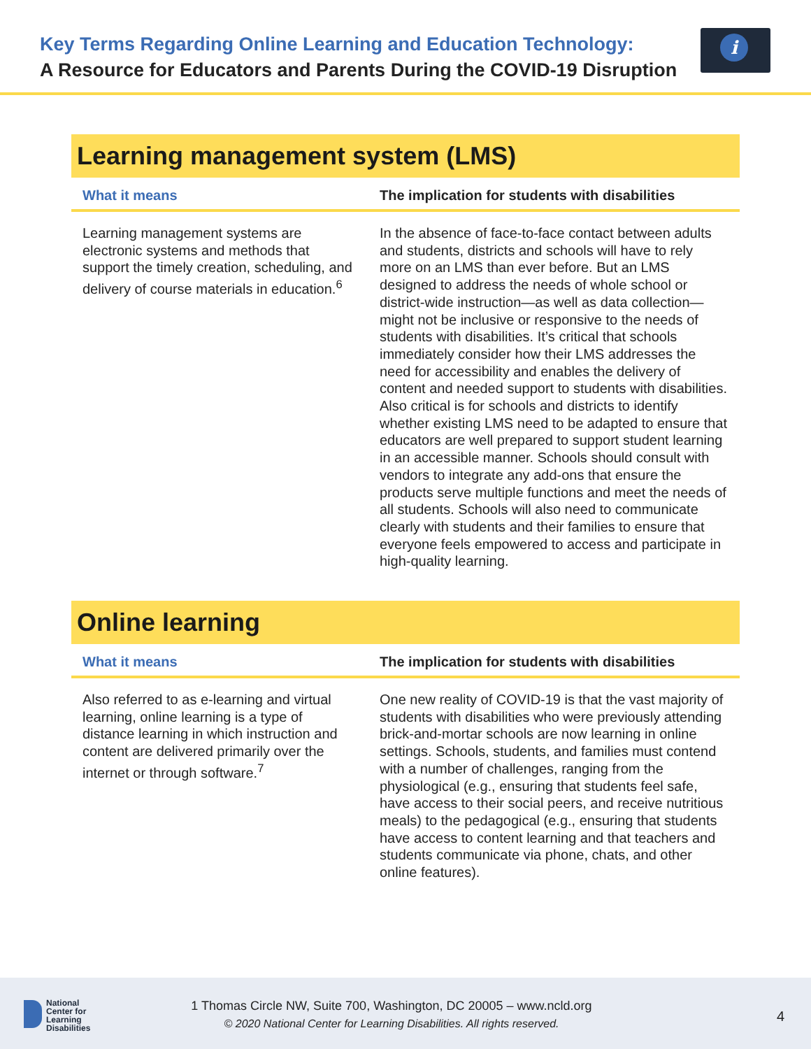Key Terms Regarding Online Learning and Education Technology:
A Resource for Educators and Parents During the COVID-19 Disruption
i
Learning management system (LMS)
| What it means | The implication for students with disabilities |
| --- | --- |
| Learning management systems are electronic systems and methods that support the timely creation, scheduling, and delivery of course materials in education.<sup>6</sup> | In the absence of face-to-face contact between adults and students, districts and schools will have to rely more on an LMS than ever before. But an LMS designed to address the needs of whole school or district-wide instruction—as well as data collection—might not be inclusive or responsive to the needs of students with disabilities. It’s critical that schools immediately consider how their LMS addresses the need for accessibility and enables the delivery of content and needed support to students with disabilities. Also critical is for schools and districts to identify whether existing LMS need to be adapted to ensure that educators are well prepared to support student learning in an accessible manner. Schools should consult with vendors to integrate any add-ons that ensure the products serve multiple functions and meet the needs of all students. Schools will also need to communicate clearly with students and their families to ensure that everyone feels empowered to access and participate in high-quality learning. |
Online learning
| What it means | The implication for students with disabilities |
| --- | --- |
| Also referred to as e-learning and virtual learning, online learning is a type of distance learning in which instruction and content are delivered primarily over the internet or through software.<sup>7</sup> | One new reality of COVID-19 is that the vast majority of students with disabilities who were previously attending brick-and-mortar schools are now learning in online settings. Schools, students, and families must contend with a number of challenges, ranging from the physiological (e.g., ensuring that students feel safe, have access to their social peers, and receive nutritious meals) to the pedagogical (e.g., ensuring that students have access to content learning and that teachers and students communicate via phone, chats, and other online features). |
National
Center for
Learning
Disabilities
1 Thomas Circle NW, Suite 700, Washington, DC 20005 – www.ncld.org
© 2020 National Center for Learning Disabilities. All rights reserved.
4